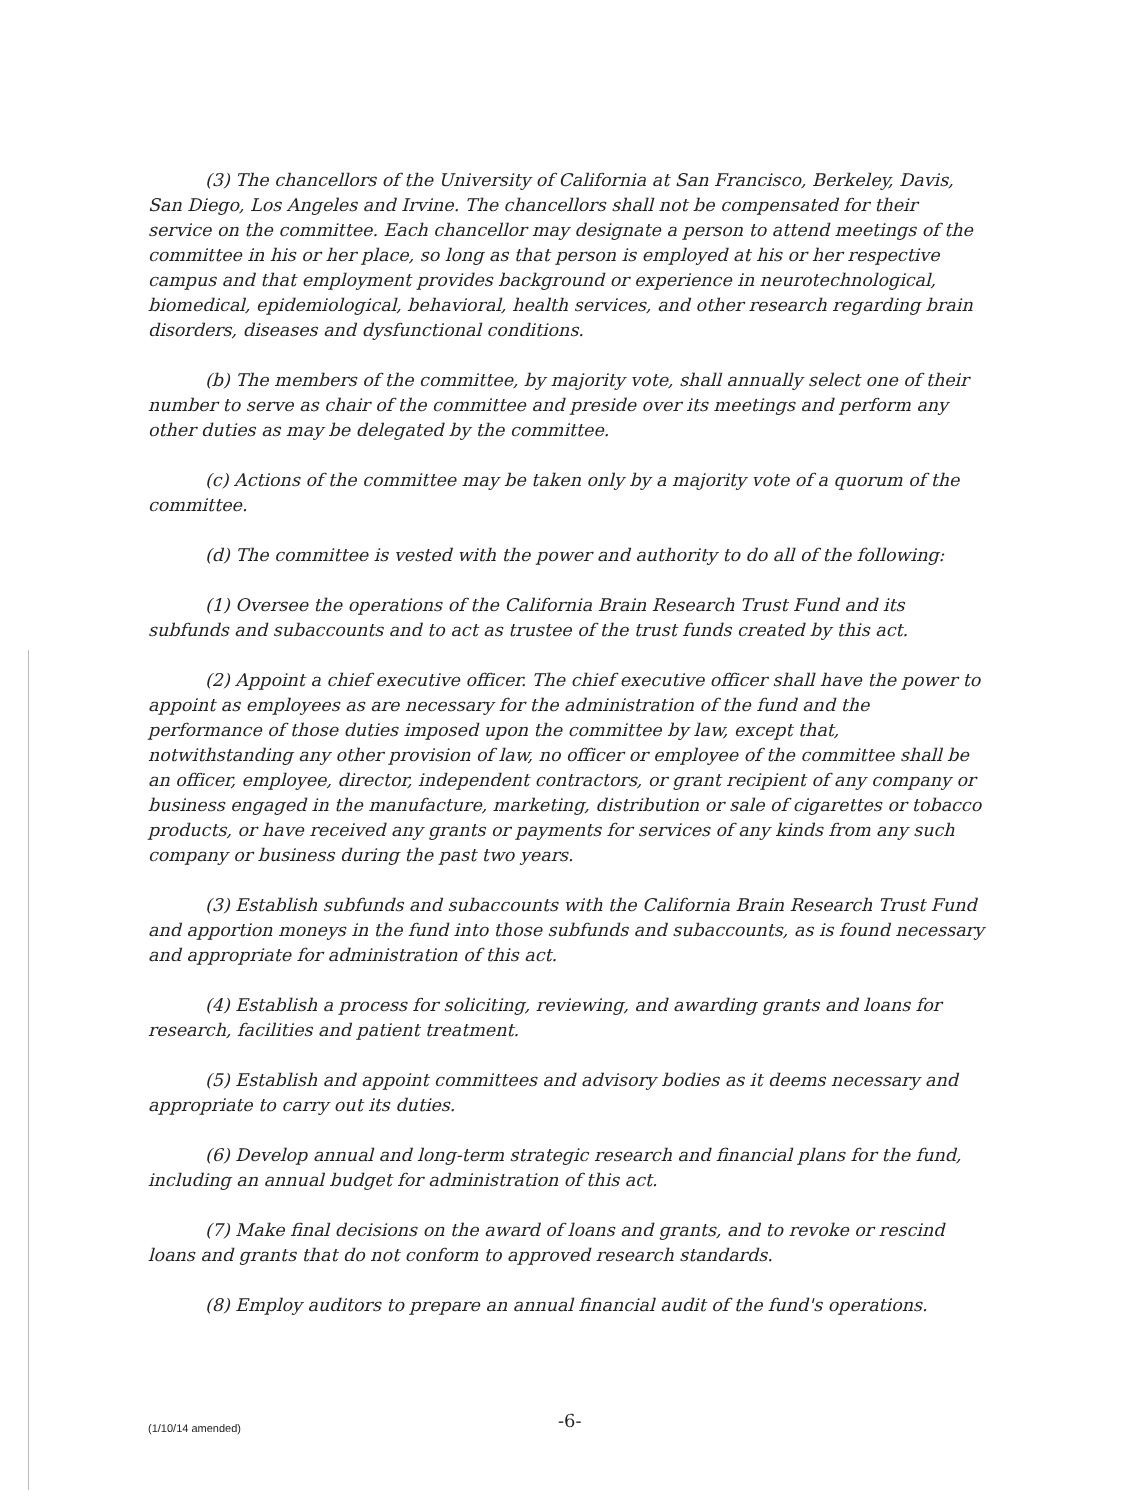(3) The chancellors of the University of California at San Francisco, Berkeley, Davis, San Diego, Los Angeles and Irvine. The chancellors shall not be compensated for their service on the committee. Each chancellor may designate a person to attend meetings of the committee in his or her place, so long as that person is employed at his or her respective campus and that employment provides background or experience in neurotechnological, biomedical, epidemiological, behavioral, health services, and other research regarding brain disorders, diseases and dysfunctional conditions.
(b) The members of the committee, by majority vote, shall annually select one of their number to serve as chair of the committee and preside over its meetings and perform any other duties as may be delegated by the committee.
(c) Actions of the committee may be taken only by a majority vote of a quorum of the committee.
(d) The committee is vested with the power and authority to do all of the following:
(1) Oversee the operations of the California Brain Research Trust Fund and its subfunds and subaccounts and to act as trustee of the trust funds created by this act.
(2) Appoint a chief executive officer. The chief executive officer shall have the power to appoint as employees as are necessary for the administration of the fund and the performance of those duties imposed upon the committee by law, except that, notwithstanding any other provision of law, no officer or employee of the committee shall be an officer, employee, director, independent contractors, or grant recipient of any company or business engaged in the manufacture, marketing, distribution or sale of cigarettes or tobacco products, or have received any grants or payments for services of any kinds from any such company or business during the past two years.
(3) Establish subfunds and subaccounts with the California Brain Research Trust Fund and apportion moneys in the fund into those subfunds and subaccounts, as is found necessary and appropriate for administration of this act.
(4) Establish a process for soliciting, reviewing, and awarding grants and loans for research, facilities and patient treatment.
(5) Establish and appoint committees and advisory bodies as it deems necessary and appropriate to carry out its duties.
(6) Develop annual and long-term strategic research and financial plans for the fund, including an annual budget for administration of this act.
(7) Make final decisions on the award of loans and grants, and to revoke or rescind loans and grants that do not conform to approved research standards.
(8) Employ auditors to prepare an annual financial audit of the fund's operations.
(1/10/14 amended) -6-